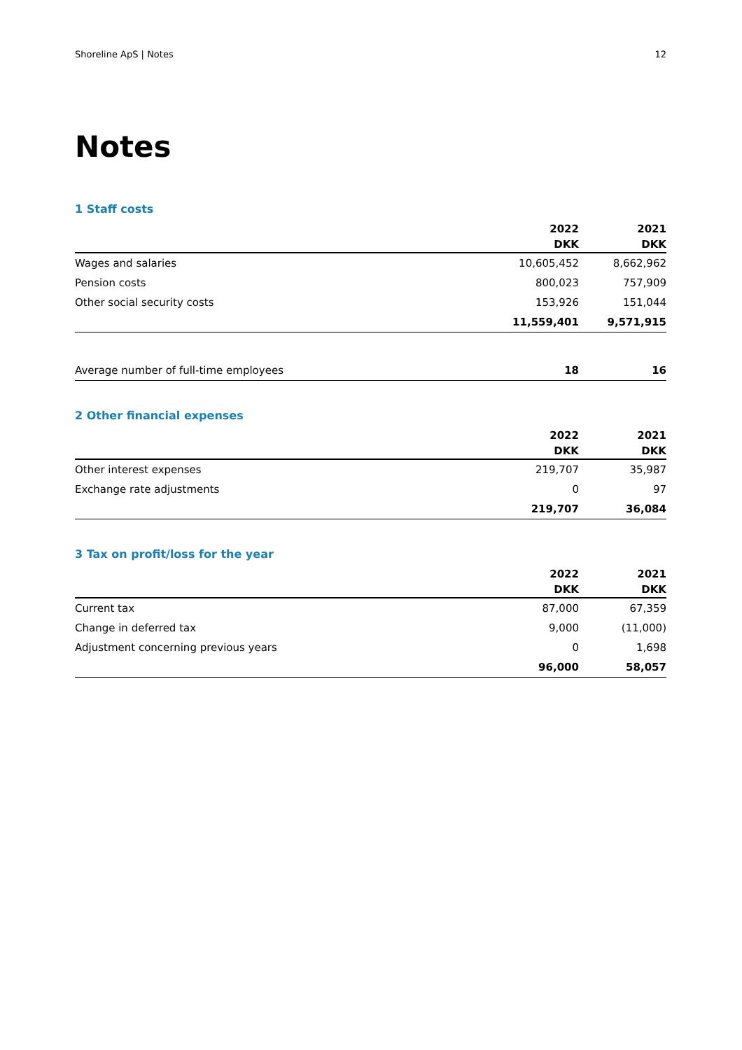Shoreline ApS | Notes 12
Notes
1 Staff costs
| | 2022 | 2021 |
| --- | --- | --- |
| | DKK | DKK |
| Wages and salaries | 10,605,452 | 8,662,962 |
| Pension costs | 800,023 | 757,909 |
| Other social security costs | 153,926 | 151,044 |
| | 11,559,401 | 9,571,915 |
| Average number of full-time employees | 18 | 16 |
2 Other financial expenses
| | 2022 | 2021 |
| --- | --- | --- |
| | DKK | DKK |
| Other interest expenses | 219,707 | 35,987 |
| Exchange rate adjustments | 0 | 97 |
| | 219,707 | 36,084 |
3 Tax on profit/loss for the year
| | 2022 | 2021 |
| --- | --- | --- |
| | DKK | DKK |
| Current tax | 87,000 | 67,359 |
| Change in deferred tax | 9,000 | (11,000) |
| Adjustment concerning previous years | 0 | 1,698 |
| | 96,000 | 58,057 |